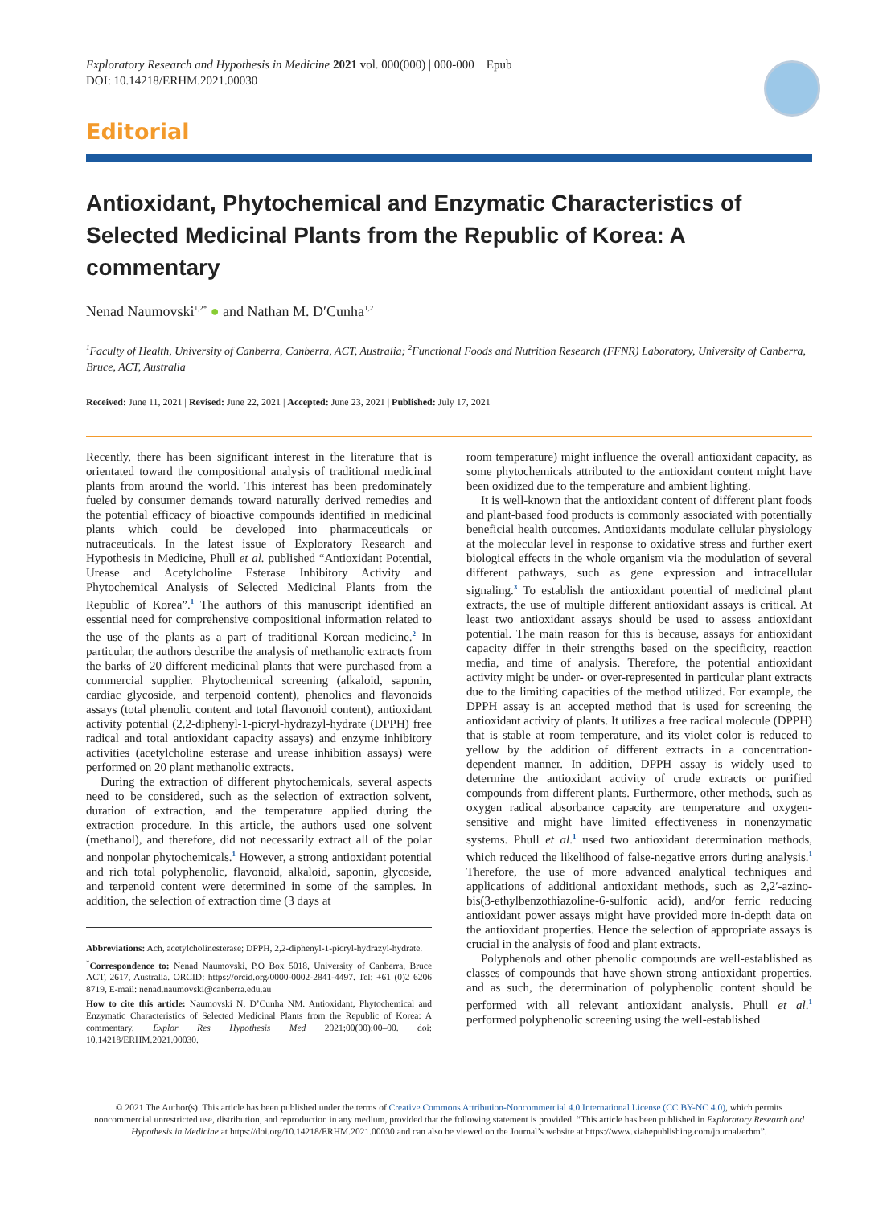Exploratory Research and Hypothesis in Medicine 2021 vol. 000(000) | 000-000 Epub
DOI: 10.14218/ERHM.2021.00030
Editorial
Antioxidant, Phytochemical and Enzymatic Characteristics of Selected Medicinal Plants from the Republic of Korea: A commentary
Nenad Naumovski<sup>1,2*</sup> ● and Nathan M. D′Cunha<sup>1,2</sup>
<sup>1</sup> Faculty of Health, University of Canberra, Canberra, ACT, Australia; <sup>2</sup>Functional Foods and Nutrition Research (FFNR) Laboratory, University of Canberra, Bruce, ACT, Australia
Received: June 11, 2021 | Revised: June 22, 2021 | Accepted: June 23, 2021 | Published: July 17, 2021
Recently, there has been significant interest in the literature that is orientated toward the compositional analysis of traditional medicinal plants from around the world. This interest has been predominately fueled by consumer demands toward naturally derived remedies and the potential efficacy of bioactive compounds identified in medicinal plants which could be developed into pharmaceuticals or nutraceuticals. In the latest issue of Exploratory Research and Hypothesis in Medicine, Phull et al. published “Antioxidant Potential, Urease and Acetylcholine Esterase Inhibitory Activity and Phytochemical Analysis of Selected Medicinal Plants from the Republic of Korea”.<sup>1</sup> The authors of this manuscript identified an essential need for comprehensive compositional information related to the use of the plants as a part of traditional Korean medicine.<sup>2</sup> In particular, the authors describe the analysis of methanolic extracts from the barks of 20 different medicinal plants that were purchased from a commercial supplier. Phytochemical screening (alkaloid, saponin, cardiac glycoside, and terpenoid content), phenolics and flavonoids assays (total phenolic content and total flavonoid content), antioxidant activity potential (2,2-diphenyl-1-picryl-hydrazyl-hydrate (DPPH) free radical and total antioxidant capacity assays) and enzyme inhibitory activities (acetylcholine esterase and urease inhibition assays) were performed on 20 plant methanolic extracts.
During the extraction of different phytochemicals, several aspects need to be considered, such as the selection of extraction solvent, duration of extraction, and the temperature applied during the extraction procedure. In this article, the authors used one solvent (methanol), and therefore, did not necessarily extract all of the polar and nonpolar phytochemicals.<sup>1</sup> However, a strong antioxidant potential and rich total polyphenolic, flavonoid, alkaloid, saponin, glycoside, and terpenoid content were determined in some of the samples. In addition, the selection of extraction time (3 days at
Abbreviations: Ach, acetylcholinesterase; DPPH, 2,2-diphenyl-1-picryl-hydrazyl-hydrate.
<sup>*</sup> Correspondence to: Nenad Naumovski, P.O Box 5018, University of Canberra, Bruce ACT, 2617, Australia. ORCID: https://orcid.org/0000-0002-2841-4497. Tel: +61 (0)2 6206 8719, E-mail: nenad.naumovski@canberra.edu.au
How to cite this article: Naumovski N, D’Cunha NM. Antioxidant, Phytochemical and Enzymatic Characteristics of Selected Medicinal Plants from the Republic of Korea: A commentary. Explor Res Hypothesis Med 2021;00(00):00–00. doi: 10.14218/ERHM.2021.00030.
room temperature) might influence the overall antioxidant capacity, as some phytochemicals attributed to the antioxidant content might have been oxidized due to the temperature and ambient lighting.
It is well-known that the antioxidant content of different plant foods and plant-based food products is commonly associated with potentially beneficial health outcomes. Antioxidants modulate cellular physiology at the molecular level in response to oxidative stress and further exert biological effects in the whole organism via the modulation of several different pathways, such as gene expression and intracellular signaling.<sup>3</sup> To establish the antioxidant potential of medicinal plant extracts, the use of multiple different antioxidant assays is critical. At least two antioxidant assays should be used to assess antioxidant potential. The main reason for this is because, assays for antioxidant capacity differ in their strengths based on the specificity, reaction media, and time of analysis. Therefore, the potential antioxidant activity might be under- or over-represented in particular plant extracts due to the limiting capacities of the method utilized. For example, the DPPH assay is an accepted method that is used for screening the antioxidant activity of plants. It utilizes a free radical molecule (DPPH) that is stable at room temperature, and its violet color is reduced to yellow by the addition of different extracts in a concentration-dependent manner. In addition, DPPH assay is widely used to determine the antioxidant activity of crude extracts or purified compounds from different plants. Furthermore, other methods, such as oxygen radical absorbance capacity are temperature and oxygen-sensitive and might have limited effectiveness in nonenzymatic systems. Phull et al.<sup>1</sup> used two antioxidant determination methods, which reduced the likelihood of false-negative errors during analysis.<sup>1</sup> Therefore, the use of more advanced analytical techniques and applications of additional antioxidant methods, such as 2,2′-azino-bis(3-ethylbenzothiazoline-6-sulfonic acid), and/or ferric reducing antioxidant power assays might have provided more in-depth data on the antioxidant properties. Hence the selection of appropriate assays is crucial in the analysis of food and plant extracts.
Polyphenols and other phenolic compounds are well-established as classes of compounds that have shown strong antioxidant properties, and as such, the determination of polyphenolic content should be performed with all relevant antioxidant analysis. Phull et al.<sup>1</sup> performed polyphenolic screening using the well-established
© 2021 The Author(s). This article has been published under the terms of Creative Commons Attribution-Noncommercial 4.0 International License (CC BY-NC 4.0), which permits noncommercial unrestricted use, distribution, and reproduction in any medium, provided that the following statement is provided. “This article has been published in Exploratory Research and Hypothesis in Medicine at https://doi.org/10.14218/ERHM.2021.00030 and can also be viewed on the Journal’s website at https://www.xiahepublishing.com/journal/erhm”.